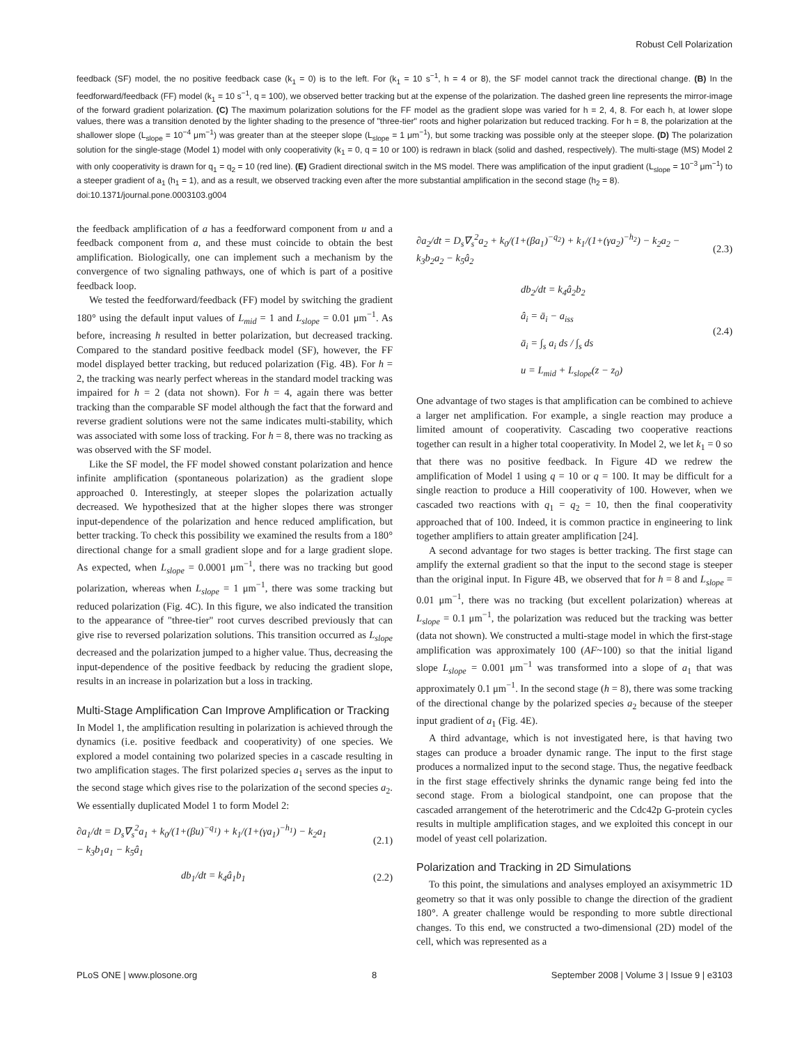Robust Cell Polarization
feedback (SF) model, the no positive feedback case (k<sub>1</sub> = 0) is to the left. For (k<sub>1</sub> = 10 s<sup>−1</sup>, h = 4 or 8), the SF model cannot track the directional change. (B) In the feedforward/feedback (FF) model (k<sub>1</sub> = 10 s<sup>−1</sup>, q = 100), we observed better tracking but at the expense of the polarization. The dashed green line represents the mirror-image of the forward gradient polarization. (C) The maximum polarization solutions for the FF model as the gradient slope was varied for h = 2, 4, 8. For each h, at lower slope values, there was a transition denoted by the lighter shading to the presence of "three-tier" roots and higher polarization but reduced tracking. For h = 8, the polarization at the shallower slope (L<sub>slope</sub> = 10<sup>−4</sup> μm<sup>−1</sup>) was greater than at the steeper slope (L<sub>slope</sub> = 1 μm<sup>−1</sup>), but some tracking was possible only at the steeper slope. (D) The polarization solution for the single-stage (Model 1) model with only cooperativity (k<sub>1</sub> = 0, q = 10 or 100) is redrawn in black (solid and dashed, respectively). The multi-stage (MS) Model 2 with only cooperativity is drawn for q<sub>1</sub> = q<sub>2</sub> = 10 (red line). (E) Gradient directional switch in the MS model. There was amplification of the input gradient (L<sub>slope</sub> = 10<sup>−3</sup> μm<sup>−1</sup>) to a steeper gradient of a<sub>1</sub> (h<sub>1</sub> = 1), and as a result, we observed tracking even after the more substantial amplification in the second stage (h<sub>2</sub> = 8).
doi:10.1371/journal.pone.0003103.g004
the feedback amplification of a has a feedforward component from u and a feedback component from a, and these must coincide to obtain the best amplification. Biologically, one can implement such a mechanism by the convergence of two signaling pathways, one of which is part of a positive feedback loop.
We tested the feedforward/feedback (FF) model by switching the gradient 180° using the default input values of L<sub>mid</sub> = 1 and L<sub>slope</sub> = 0.01 μm<sup>−1</sup>. As before, increasing h resulted in better polarization, but decreased tracking. Compared to the standard positive feedback model (SF), however, the FF model displayed better tracking, but reduced polarization (Fig. 4B). For h = 2, the tracking was nearly perfect whereas in the standard model tracking was impaired for h = 2 (data not shown). For h = 4, again there was better tracking than the comparable SF model although the fact that the forward and reverse gradient solutions were not the same indicates multi-stability, which was associated with some loss of tracking. For h = 8, there was no tracking as was observed with the SF model.
Like the SF model, the FF model showed constant polarization and hence infinite amplification (spontaneous polarization) as the gradient slope approached 0. Interestingly, at steeper slopes the polarization actually decreased. We hypothesized that at the higher slopes there was stronger input-dependence of the polarization and hence reduced amplification, but better tracking. To check this possibility we examined the results from a 180° directional change for a small gradient slope and for a large gradient slope. As expected, when L<sub>slope</sub> = 0.0001 μm<sup>−1</sup>, there was no tracking but good polarization, whereas when L<sub>slope</sub> = 1 μm<sup>−1</sup>, there was some tracking but reduced polarization (Fig. 4C). In this figure, we also indicated the transition to the appearance of "three-tier" root curves described previously that can give rise to reversed polarization solutions. This transition occurred as L<sub>slope</sub> decreased and the polarization jumped to a higher value. Thus, decreasing the input-dependence of the positive feedback by reducing the gradient slope, results in an increase in polarization but a loss in tracking.
Multi-Stage Amplification Can Improve Amplification or Tracking
In Model 1, the amplification resulting in polarization is achieved through the dynamics (i.e. positive feedback and cooperativity) of one species. We explored a model containing two polarized species in a cascade resulting in two amplification stages. The first polarized species a<sub>1</sub> serves as the input to the second stage which gives rise to the polarization of the second species a<sub>2</sub>. We essentially duplicated Model 1 to form Model 2:
∂a<sub>1</sub>/dt = D<sub>s</sub>∇<sub>s</sub><sup>2</sup>a<sub>1</sub> + k<sub>0</sub>/(1+(βu)<sup>−q<sub>1</sub></sup>) + k<sub>1</sub>/(1+(γa<sub>1</sub>)<sup>−h<sub>1</sub></sup>) − k<sub>2</sub>a<sub>1</sub>
− k<sub>3</sub>b<sub>1</sub>a<sub>1</sub> − k<sub>5</sub>â<sub>1</sub>
(2.1)
db<sub>1</sub>/dt = k<sub>4</sub>â<sub>1</sub>b<sub>1</sub> (2.2)
∂a<sub>2</sub>/dt = D<sub>s</sub>∇<sub>s</sub><sup>2</sup>a<sub>2</sub> + k<sub>0</sub>/(1+(βa<sub>1</sub>)<sup>−q<sub>2</sub></sup>) + k<sub>1</sub>/(1+(γa<sub>2</sub>)<sup>−h<sub>2</sub></sup>) − k<sub>2</sub>a<sub>2</sub> −
k<sub>3</sub>b<sub>2</sub>a<sub>2</sub> − k<sub>5</sub>â<sub>2</sub>
(2.3)
db<sub>2</sub>/dt = k<sub>4</sub>â<sub>2</sub>b<sub>2</sub>
â<sub>i</sub> = ā<sub>i</sub> − a<sub>iss</sub>
ā<sub>i</sub> = ∫<sub>s</sub> a<sub>i</sub> ds / ∫<sub>s</sub> ds
u = L<sub>mid</sub> + L<sub>slope</sub>(z − z<sub>0</sub>)
(2.4)
One advantage of two stages is that amplification can be combined to achieve a larger net amplification. For example, a single reaction may produce a limited amount of cooperativity. Cascading two cooperative reactions together can result in a higher total cooperativity. In Model 2, we let k<sub>1</sub> = 0 so that there was no positive feedback. In Figure 4D we redrew the amplification of Model 1 using q = 10 or q = 100. It may be difficult for a single reaction to produce a Hill cooperativity of 100. However, when we cascaded two reactions with q<sub>1</sub> = q<sub>2</sub> = 10, then the final cooperativity approached that of 100. Indeed, it is common practice in engineering to link together amplifiers to attain greater amplification [24].
A second advantage for two stages is better tracking. The first stage can amplify the external gradient so that the input to the second stage is steeper than the original input. In Figure 4B, we observed that for h = 8 and L<sub>slope</sub> = 0.01 μm<sup>−1</sup>, there was no tracking (but excellent polarization) whereas at L<sub>slope</sub> = 0.1 μm<sup>−1</sup>, the polarization was reduced but the tracking was better (data not shown). We constructed a multi-stage model in which the first-stage amplification was approximately 100 (AF~100) so that the initial ligand slope L<sub>slope</sub> = 0.001 μm<sup>−1</sup> was transformed into a slope of a<sub>1</sub> that was approximately 0.1 μm<sup>−1</sup>. In the second stage (h = 8), there was some tracking of the directional change by the polarized species a<sub>2</sub> because of the steeper input gradient of a<sub>1</sub> (Fig. 4E).
A third advantage, which is not investigated here, is that having two stages can produce a broader dynamic range. The input to the first stage produces a normalized input to the second stage. Thus, the negative feedback in the first stage effectively shrinks the dynamic range being fed into the second stage. From a biological standpoint, one can propose that the cascaded arrangement of the heterotrimeric and the Cdc42p G-protein cycles results in multiple amplification stages, and we exploited this concept in our model of yeast cell polarization.
Polarization and Tracking in 2D Simulations
To this point, the simulations and analyses employed an axisymmetric 1D geometry so that it was only possible to change the direction of the gradient 180°. A greater challenge would be responding to more subtle directional changes. To this end, we constructed a two-dimensional (2D) model of the cell, which was represented as a
PLoS ONE | www.plosone.org 8 September 2008 | Volume 3 | Issue 9 | e3103